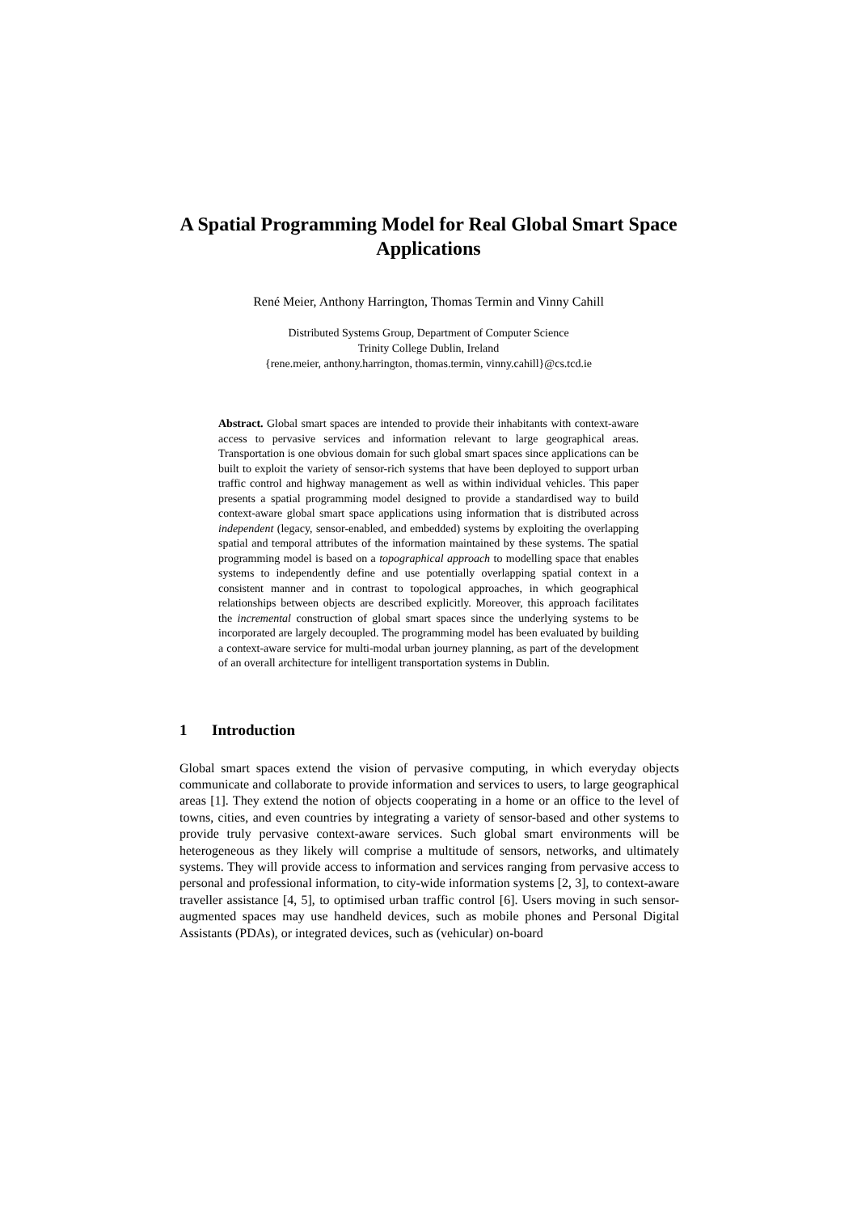A Spatial Programming Model for Real Global Smart Space Applications
René Meier, Anthony Harrington, Thomas Termin and Vinny Cahill
Distributed Systems Group, Department of Computer Science
Trinity College Dublin, Ireland
{rene.meier, anthony.harrington, thomas.termin, vinny.cahill}@cs.tcd.ie
Abstract. Global smart spaces are intended to provide their inhabitants with context-aware access to pervasive services and information relevant to large geographical areas. Transportation is one obvious domain for such global smart spaces since applications can be built to exploit the variety of sensor-rich systems that have been deployed to support urban traffic control and highway management as well as within individual vehicles. This paper presents a spatial programming model designed to provide a standardised way to build context-aware global smart space applications using information that is distributed across independent (legacy, sensor-enabled, and embedded) systems by exploiting the overlapping spatial and temporal attributes of the information maintained by these systems. The spatial programming model is based on a topographical approach to modelling space that enables systems to independently define and use potentially overlapping spatial context in a consistent manner and in contrast to topological approaches, in which geographical relationships between objects are described explicitly. Moreover, this approach facilitates the incremental construction of global smart spaces since the underlying systems to be incorporated are largely decoupled. The programming model has been evaluated by building a context-aware service for multi-modal urban journey planning, as part of the development of an overall architecture for intelligent transportation systems in Dublin.
1 Introduction
Global smart spaces extend the vision of pervasive computing, in which everyday objects communicate and collaborate to provide information and services to users, to large geographical areas [1]. They extend the notion of objects cooperating in a home or an office to the level of towns, cities, and even countries by integrating a variety of sensor-based and other systems to provide truly pervasive context-aware services. Such global smart environments will be heterogeneous as they likely will comprise a multitude of sensors, networks, and ultimately systems. They will provide access to information and services ranging from pervasive access to personal and professional information, to city-wide information systems [2, 3], to context-aware traveller assistance [4, 5], to optimised urban traffic control [6]. Users moving in such sensor-augmented spaces may use handheld devices, such as mobile phones and Personal Digital Assistants (PDAs), or integrated devices, such as (vehicular) on-board